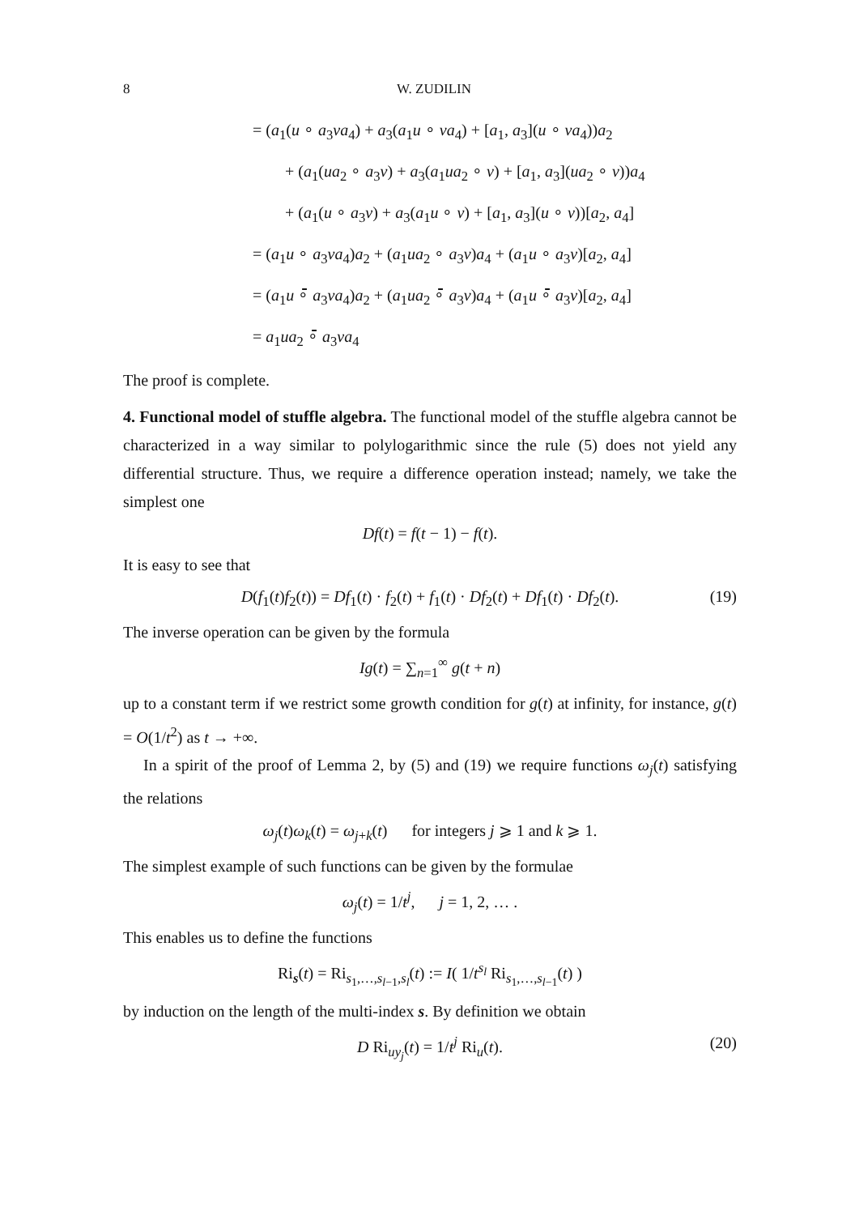8 W. ZUDILIN
= (a<sub>1</sub>(u ∘ a<sub>3</sub>va<sub>4</sub>) + a<sub>3</sub>(a<sub>1</sub>u ∘ va<sub>4</sub>) + [a<sub>1</sub>, a<sub>3</sub>](u ∘ va<sub>4</sub>))a<sub>2</sub>
+ (a<sub>1</sub>(ua<sub>2</sub> ∘ a<sub>3</sub>v) + a<sub>3</sub>(a<sub>1</sub>ua<sub>2</sub> ∘ v) + [a<sub>1</sub>, a<sub>3</sub>](ua<sub>2</sub> ∘ v))a<sub>4</sub>
+ (a<sub>1</sub>(u ∘ a<sub>3</sub>v) + a<sub>3</sub>(a<sub>1</sub>u ∘ v) + [a<sub>1</sub>, a<sub>3</sub>](u ∘ v))[a<sub>2</sub>, a<sub>4</sub>]
= (a<sub>1</sub>u ∘ a<sub>3</sub>va<sub>4</sub>)a<sub>2</sub> + (a<sub>1</sub>ua<sub>2</sub> ∘ a<sub>3</sub>v)a<sub>4</sub> + (a<sub>1</sub>u ∘ a<sub>3</sub>v)[a<sub>2</sub>, a<sub>4</sub>]
= (a<sub>1</sub>u ∘̄ a<sub>3</sub>va<sub>4</sub>)a<sub>2</sub> + (a<sub>1</sub>ua<sub>2</sub> ∘̄ a<sub>3</sub>v)a<sub>4</sub> + (a<sub>1</sub>u ∘̄ a<sub>3</sub>v)[a<sub>2</sub>, a<sub>4</sub>]
= a<sub>1</sub>ua<sub>2</sub> ∘̄ a<sub>3</sub>va<sub>4</sub>
The proof is complete.
4. Functional model of stuffle algebra. The functional model of the stuffle algebra cannot be characterized in a way similar to polylogarithmic since the rule (5) does not yield any differential structure. Thus, we require a difference operation instead; namely, we take the simplest one
Df(t) = f(t − 1) − f(t).
It is easy to see that
D(f<sub>1</sub>(t)f<sub>2</sub>(t)) = Df<sub>1</sub>(t) · f<sub>2</sub>(t) + f<sub>1</sub>(t) · Df<sub>2</sub>(t) + Df<sub>1</sub>(t) · Df<sub>2</sub>(t). (19)
The inverse operation can be given by the formula
Ig(t) = ∑<sub>n=1</sub><sup>∞</sup> g(t + n)
up to a constant term if we restrict some growth condition for g(t) at infinity, for instance, g(t) = O(1/t<sup>2</sup>) as t → +∞.
In a spirit of the proof of Lemma 2, by (5) and (19) we require functions ω<sub>j</sub>(t) satisfying the relations
ω<sub>j</sub>(t)ω<sub>k</sub>(t) = ω<sub>j+k</sub>(t) for integers j ⩾ 1 and k ⩾ 1.
The simplest example of such functions can be given by the formulae
ω<sub>j</sub>(t) = 1/t<sup>j</sup>, j = 1, 2, … .
This enables us to define the functions
Ri<sub>s</sub>(t) = Ri<sub>s<sub>1</sub>,…,s<sub>l−1</sub>,s<sub>l</sub></sub>(t) := I( 1/t<sup>s<sub>l</sub></sup> Ri<sub>s<sub>1</sub>,…,s<sub>l−1</sub></sub>(t) )
by induction on the length of the multi-index s. By definition we obtain
D Ri<sub>uy<sub>j</sub></sub>(t) = 1/t<sup>j</sup> Ri<sub>u</sub>(t). (20)